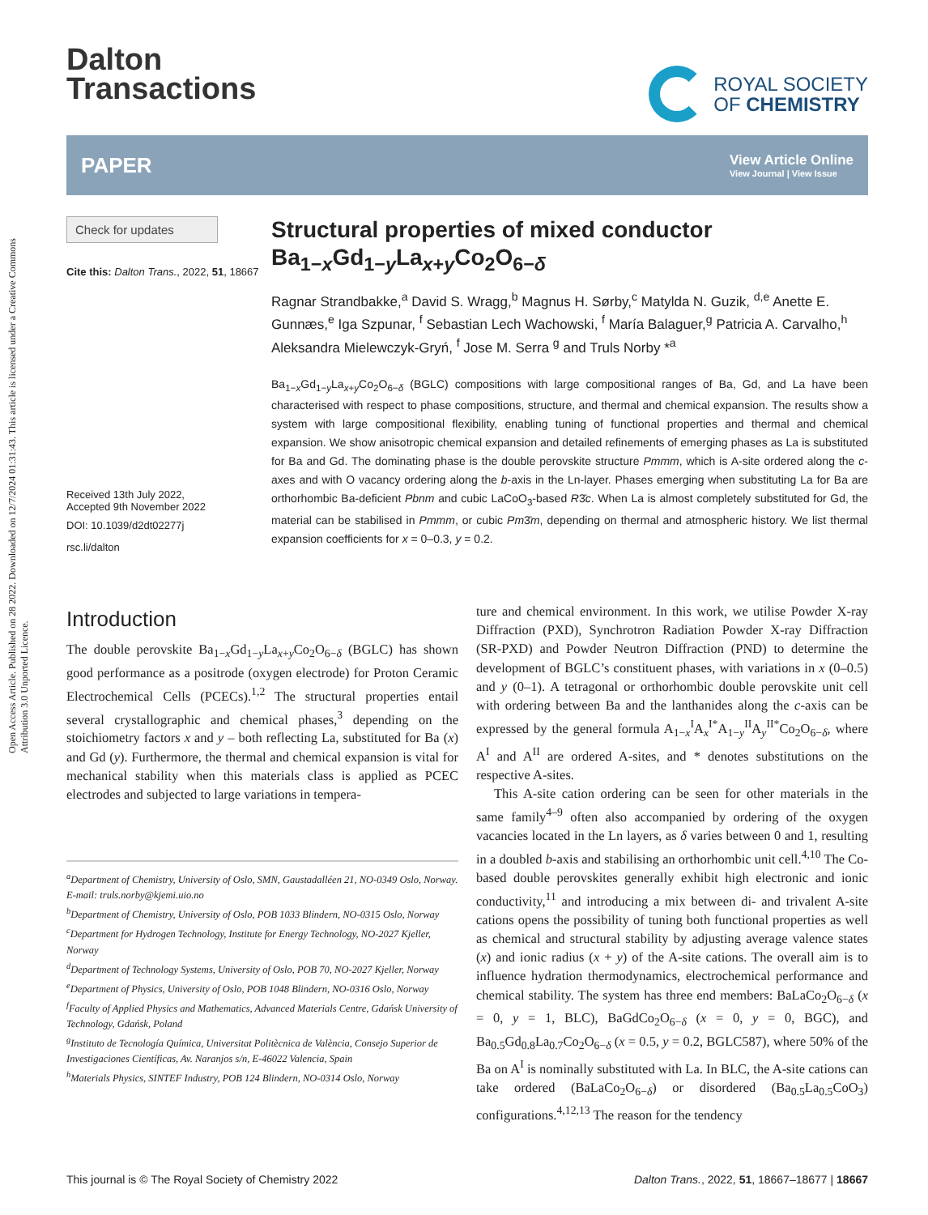Open Access Article. Published on 28 2022. Downloaded on 12/7/2024 01:31:43. This article is licensed under a Creative Commons Attribution 3.0 Unported Licence.
Dalton
Transactions
ROYAL SOCIETY
OF CHEMISTRY
PAPER
View Article Online
View Journal | View Issue
Check for updates
Cite this: Dalton Trans., 2022, 51, 18667
Received 13th July 2022,
Accepted 9th November 2022
DOI: 10.1039/d2dt02277j
rsc.li/dalton
Structural properties of mixed conductor Ba<sub>1−x</sub>Gd<sub>1−y</sub>La<sub>x+y</sub>Co<sub>2</sub>O<sub>6−δ</sub>
Ragnar Strandbakke,<sup>a</sup> David S. Wragg,<sup>b</sup> Magnus H. Sørby,<sup>c</sup> Matylda N. Guzik, <sup>d,e</sup> Anette E. Gunnæs,<sup>e</sup> Iga Szpunar, <sup>f</sup> Sebastian Lech Wachowski, <sup>f</sup> María Balaguer,<sup>g</sup> Patricia A. Carvalho,<sup>h</sup> Aleksandra Mielewczyk-Gryń, <sup>f</sup> Jose M. Serra <sup>g</sup> and Truls Norby *<sup>a</sup>
Ba<sub>1−x</sub>Gd<sub>1−y</sub>La<sub>x+y</sub>Co<sub>2</sub>O<sub>6−δ</sub> (BGLC) compositions with large compositional ranges of Ba, Gd, and La have been characterised with respect to phase compositions, structure, and thermal and chemical expansion. The results show a system with large compositional flexibility, enabling tuning of functional properties and thermal and chemical expansion. We show anisotropic chemical expansion and detailed refinements of emerging phases as La is substituted for Ba and Gd. The dominating phase is the double perovskite structure Pmmm, which is A-site ordered along the c-axes and with O vacancy ordering along the b-axis in the Ln-layer. Phases emerging when substituting La for Ba are orthorhombic Ba-deficient Pbnm and cubic LaCoO<sub>3</sub>-based R3̄c. When La is almost completely substituted for Gd, the material can be stabilised in Pmmm, or cubic Pm3̄m, depending on thermal and atmospheric history. We list thermal expansion coefficients for x = 0–0.3, y = 0.2.
Introduction
The double perovskite Ba<sub>1−x</sub>Gd<sub>1−y</sub>La<sub>x+y</sub>Co<sub>2</sub>O<sub>6−δ</sub> (BGLC) has shown good performance as a positrode (oxygen electrode) for Proton Ceramic Electrochemical Cells (PCECs).<sup>1,2</sup> The structural properties entail several crystallographic and chemical phases,<sup>3</sup> depending on the stoichiometry factors x and y – both reflecting La, substituted for Ba (x) and Gd (y). Furthermore, the thermal and chemical expansion is vital for mechanical stability when this materials class is applied as PCEC electrodes and subjected to large variations in tempera-
<sup>a</sup> Department of Chemistry, University of Oslo, SMN, Gaustadalléen 21, NO-0349 Oslo, Norway. E-mail: truls.norby@kjemi.uio.no
<sup>b</sup> Department of Chemistry, University of Oslo, POB 1033 Blindern, NO-0315 Oslo, Norway
<sup>c</sup> Department for Hydrogen Technology, Institute for Energy Technology, NO-2027 Kjeller, Norway
<sup>d</sup> Department of Technology Systems, University of Oslo, POB 70, NO-2027 Kjeller, Norway
<sup>e</sup> Department of Physics, University of Oslo, POB 1048 Blindern, NO-0316 Oslo, Norway
<sup>f</sup> Faculty of Applied Physics and Mathematics, Advanced Materials Centre, Gdańsk University of Technology, Gdańsk, Poland
<sup>g</sup> Instituto de Tecnología Química, Universitat Politècnica de València, Consejo Superior de Investigaciones Científicas, Av. Naranjos s/n, E-46022 Valencia, Spain
<sup>h</sup> Materials Physics, SINTEF Industry, POB 124 Blindern, NO-0314 Oslo, Norway
ture and chemical environment. In this work, we utilise Powder X-ray Diffraction (PXD), Synchrotron Radiation Powder X-ray Diffraction (SR-PXD) and Powder Neutron Diffraction (PND) to determine the development of BGLC’s constituent phases, with variations in x (0–0.5) and y (0–1). A tetragonal or orthorhombic double perovskite unit cell with ordering between Ba and the lanthanides along the c-axis can be expressed by the general formula A<sub>1−x</sub><sup>I</sup>A<sub>x</sub><sup>I*</sup>A<sub>1−y</sub><sup>II</sup>A<sub>y</sub><sup>II*</sup>Co<sub>2</sub>O<sub>6−δ</sub>, where A<sup>I</sup> and A<sup>II</sup> are ordered A-sites, and * denotes substitutions on the respective A-sites.
This A-site cation ordering can be seen for other materials in the same family<sup>4–9</sup> often also accompanied by ordering of the oxygen vacancies located in the Ln layers, as δ varies between 0 and 1, resulting in a doubled b-axis and stabilising an orthorhombic unit cell.<sup>4,10</sup> The Co-based double perovskites generally exhibit high electronic and ionic conductivity,<sup>11</sup> and introducing a mix between di- and trivalent A-site cations opens the possibility of tuning both functional properties as well as chemical and structural stability by adjusting average valence states (x) and ionic radius (x + y) of the A-site cations. The overall aim is to influence hydration thermodynamics, electrochemical performance and chemical stability. The system has three end members: BaLaCo<sub>2</sub>O<sub>6−δ</sub> (x = 0, y = 1, BLC), BaGdCo<sub>2</sub>O<sub>6−δ</sub> (x = 0, y = 0, BGC), and Ba<sub>0.5</sub>Gd<sub>0.8</sub>La<sub>0.7</sub>Co<sub>2</sub>O<sub>6−δ</sub> (x = 0.5, y = 0.2, BGLC587), where 50% of the Ba on A<sup>I</sup> is nominally substituted with La. In BLC, the A-site cations can take ordered (BaLaCo<sub>2</sub>O<sub>6−δ</sub>) or disordered (Ba<sub>0.5</sub>La<sub>0.5</sub>CoO<sub>3</sub>) configurations.<sup>4,12,13</sup> The reason for the tendency
This journal is © The Royal Society of Chemistry 2022 Dalton Trans., 2022, 51, 18667–18677 | 18667